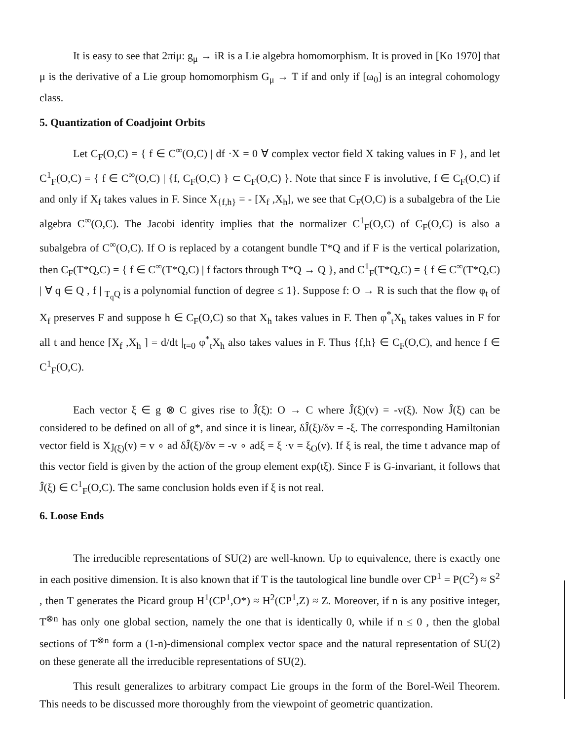It is easy to see that 2πiμ: g<sub>μ</sub> → iR is a Lie algebra homomorphism. It is proved in [Ko 1970] that μ is the derivative of a Lie group homomorphism G<sub>μ</sub> → T if and only if [ω<sub>0</sub>] is an integral cohomology class.
5. Quantization of Coadjoint Orbits
Let C<sub>F</sub>(O,C) = { f ∈ C<sup>∞</sup>(O,C) | df ·X = 0 ∀ complex vector field X taking values in F }, and let C<sup>1</sup><sub>F</sub>(O,C) = { f ∈ C<sup>∞</sup>(O,C) | {f, C<sub>F</sub>(O,C) } ⊂ C<sub>F</sub>(O,C) }. Note that since F is involutive, f ∈ C<sub>F</sub>(O,C) if and only if X<sub>f</sub> takes values in F. Since X<sub>{f,h}</sub> = - [X<sub>f</sub> ,X<sub>h</sub>], we see that C<sub>F</sub>(O,C) is a subalgebra of the Lie algebra C<sup>∞</sup>(O,C). The Jacobi identity implies that the normalizer C<sup>1</sup><sub>F</sub>(O,C) of C<sub>F</sub>(O,C) is also a subalgebra of C<sup>∞</sup>(O,C). If O is replaced by a cotangent bundle T*Q and if F is the vertical polarization, then C<sub>F</sub>(T*Q,C) = { f ∈ C<sup>∞</sup>(T*Q,C) | f factors through T*Q → Q }, and C<sup>1</sup><sub>F</sub>(T*Q,C) = { f ∈ C<sup>∞</sup>(T*Q,C) | ∀ q ∈ Q , f | <sub>T<sub>q</sub>Q</sub> is a polynomial function of degree ≤ 1}. Suppose f: O → R is such that the flow φ<sub>t</sub> of X<sub>f</sub> preserves F and suppose h ∈ C<sub>F</sub>(O,C) so that X<sub>h</sub> takes values in F. Then φ<sup>*</sup><sub>t</sub>X<sub>h</sub> takes values in F for all t and hence [X<sub>f</sub> ,X<sub>h</sub> ] = d/dt |<sub>t=0</sub> φ<sup>*</sup><sub>t</sub>X<sub>h</sub> also takes values in F. Thus {f,h} ∈ C<sub>F</sub>(O,C), and hence f ∈ C<sup>1</sup><sub>F</sub>(O,C).
Each vector ξ ∈ g ⊗ C gives rise to Ĵ(ξ): O → C where Ĵ(ξ)(v) = -v(ξ). Now Ĵ(ξ) can be considered to be defined on all of g*, and since it is linear, δĴ(ξ)/δv = -ξ. The corresponding Hamiltonian vector field is X<sub>Ĵ(ξ)</sub>(v) = v ∘ ad δĴ(ξ)/δv = -v ∘ adξ = ξ ·v = ξ<sub>O</sub>(v). If ξ is real, the time t advance map of this vector field is given by the action of the group element exp(tξ). Since F is G-invariant, it follows that Ĵ(ξ) ∈ C<sup>1</sup><sub>F</sub>(O,C). The same conclusion holds even if ξ is not real.
6. Loose Ends
The irreducible representations of SU(2) are well-known. Up to equivalence, there is exactly one in each positive dimension. It is also known that if T is the tautological line bundle over CP<sup>1</sup> = P(C<sup>2</sup>) ≈ S<sup>2</sup> , then T generates the Picard group H<sup>1</sup>(CP<sup>1</sup>,O*) ≈ H<sup>2</sup>(CP<sup>1</sup>,Z) ≈ Z. Moreover, if n is any positive integer, T<sup>⊗n</sup> has only one global section, namely the one that is identically 0, while if n ≤ 0 , then the global sections of T<sup>⊗n</sup> form a (1-n)-dimensional complex vector space and the natural representation of SU(2) on these generate all the irreducible representations of SU(2).
This result generalizes to arbitrary compact Lie groups in the form of the Borel-Weil Theorem. This needs to be discussed more thoroughly from the viewpoint of geometric quantization.